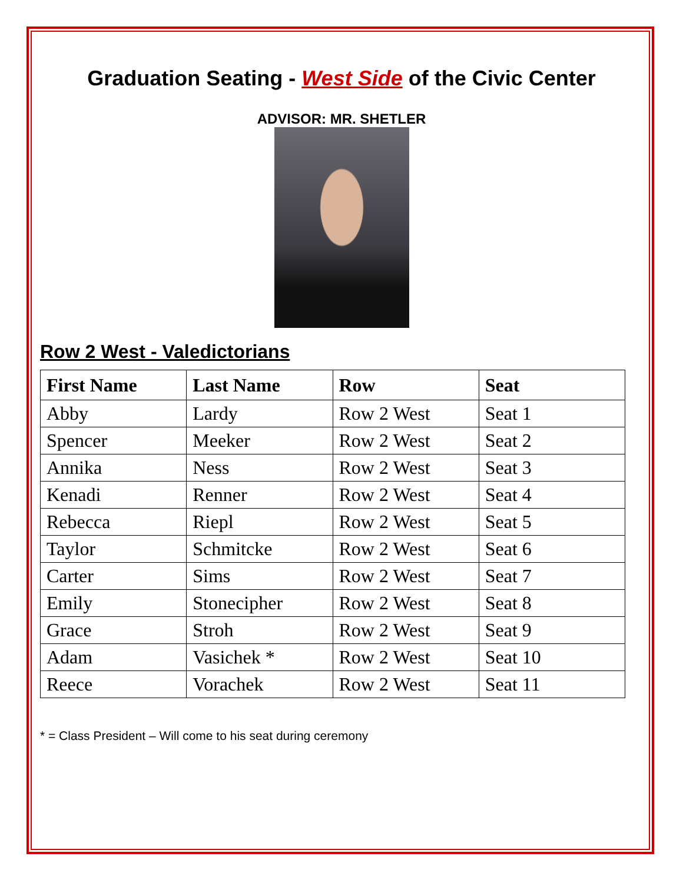Graduation Seating - West Side of the Civic Center
ADVISOR: MR. SHETLER
Row 2 West - Valedictorians
| First Name | Last Name | Row | Seat |
| --- | --- | --- | --- |
| Abby | Lardy | Row 2 West | Seat 1 |
| Spencer | Meeker | Row 2 West | Seat 2 |
| Annika | Ness | Row 2 West | Seat 3 |
| Kenadi | Renner | Row 2 West | Seat 4 |
| Rebecca | Riepl | Row 2 West | Seat 5 |
| Taylor | Schmitcke | Row 2 West | Seat 6 |
| Carter | Sims | Row 2 West | Seat 7 |
| Emily | Stonecipher | Row 2 West | Seat 8 |
| Grace | Stroh | Row 2 West | Seat 9 |
| Adam | Vasichek * | Row 2 West | Seat 10 |
| Reece | Vorachek | Row 2 West | Seat 11 |
* = Class President – Will come to his seat during ceremony